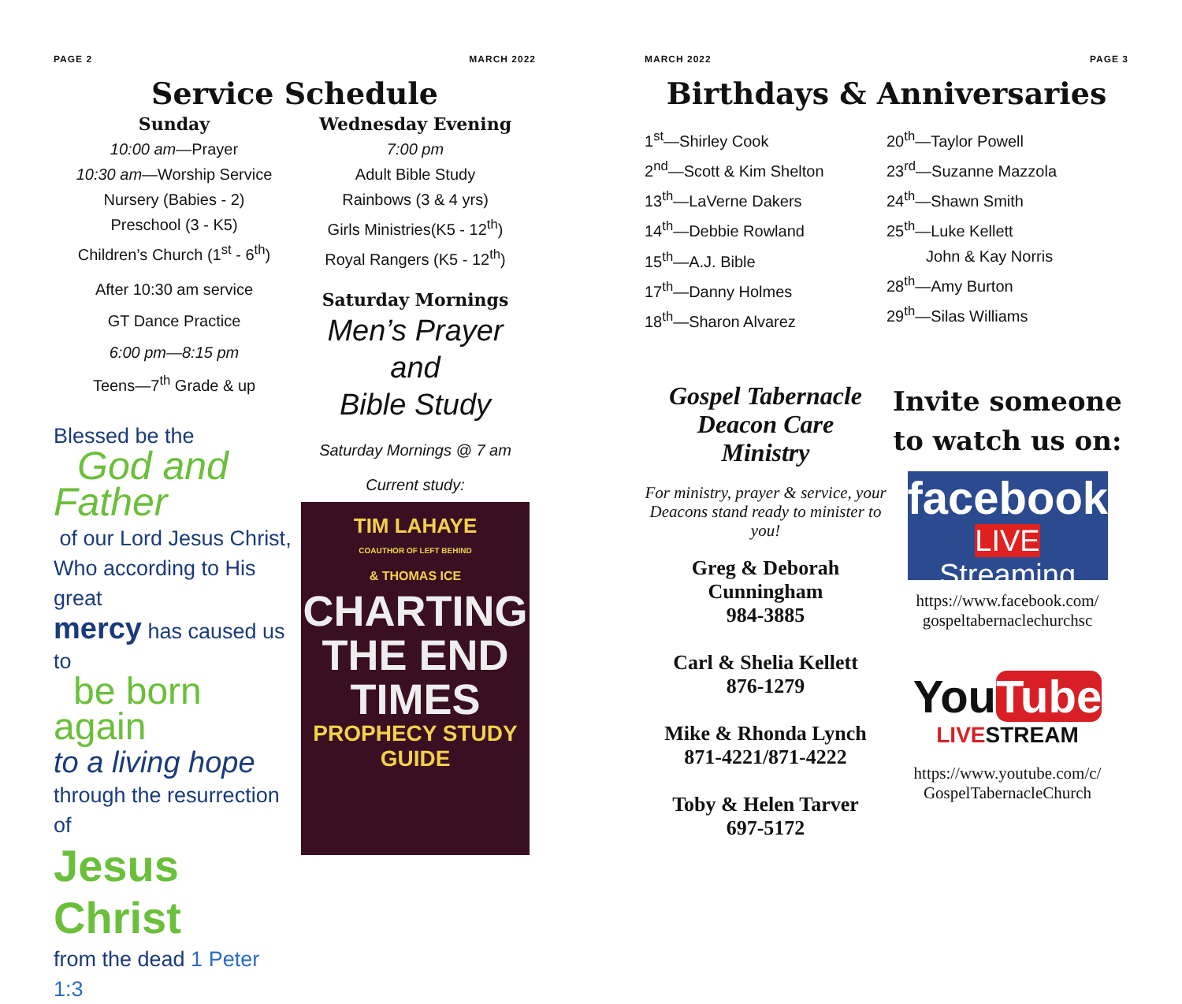PAGE 2 MARCH 2022
Service Schedule
Sunday
10:00 am—Prayer
10:30 am—Worship Service
Nursery (Babies - 2)
Preschool (3 - K5)
Children’s Church (1<sup>st</sup> - 6<sup>th</sup>)
After 10:30 am service
GT Dance Practice
6:00 pm—8:15 pm
Teens—7<sup>th</sup> Grade & up
Blessed be the
God and Father
of our Lord Jesus Christ,
Who according to His great
mercy has caused us to
be born again
to a living hope
through the resurrection of
Jesus Christ
from the dead 1 Peter 1:3
Wednesday Evening
7:00 pm
Adult Bible Study
Rainbows (3 & 4 yrs)
Girls Ministries(K5 - 12<sup>th</sup>)
Royal Rangers (K5 - 12<sup>th</sup>)
Saturday Mornings
Men’s Prayer
and
Bible Study
Saturday Mornings @ 7 am
Current study:
TIM LAHAYE
COAUTHOR OF LEFT BEHIND
& THOMAS ICE
CHARTING THE END TIMES
PROPHECY STUDY GUIDE
MARCH 2022 PAGE 3
Birthdays & Anniversaries
1<sup>st</sup>—Shirley Cook
2<sup>nd</sup>—Scott & Kim Shelton
13<sup>th</sup>—LaVerne Dakers
14<sup>th</sup>—Debbie Rowland
15<sup>th</sup>—A.J. Bible
17<sup>th</sup>—Danny Holmes
18<sup>th</sup>—Sharon Alvarez
20<sup>th</sup>—Taylor Powell
23<sup>rd</sup>—Suzanne Mazzola
24<sup>th</sup>—Shawn Smith
25<sup>th</sup>—Luke Kellett
John & Kay Norris
28<sup>th</sup>—Amy Burton
29<sup>th</sup>—Silas Williams
Gospel Tabernacle
Deacon Care
Ministry
For ministry, prayer & service, your Deacons stand ready to minister to you!
Greg & Deborah
Cunningham
984-3885
Carl & Shelia Kellett
876-1279
Mike & Rhonda Lynch
871-4221/871-4222
Toby & Helen Tarver
697-5172
Invite someone to watch us on:
facebook
LIVE Streaming
https://www.facebook.com/
gospeltabernaclechurchsc
You Tube
LIVE STREAM
https://www.youtube.com/c/
GospelTabernacleChurch